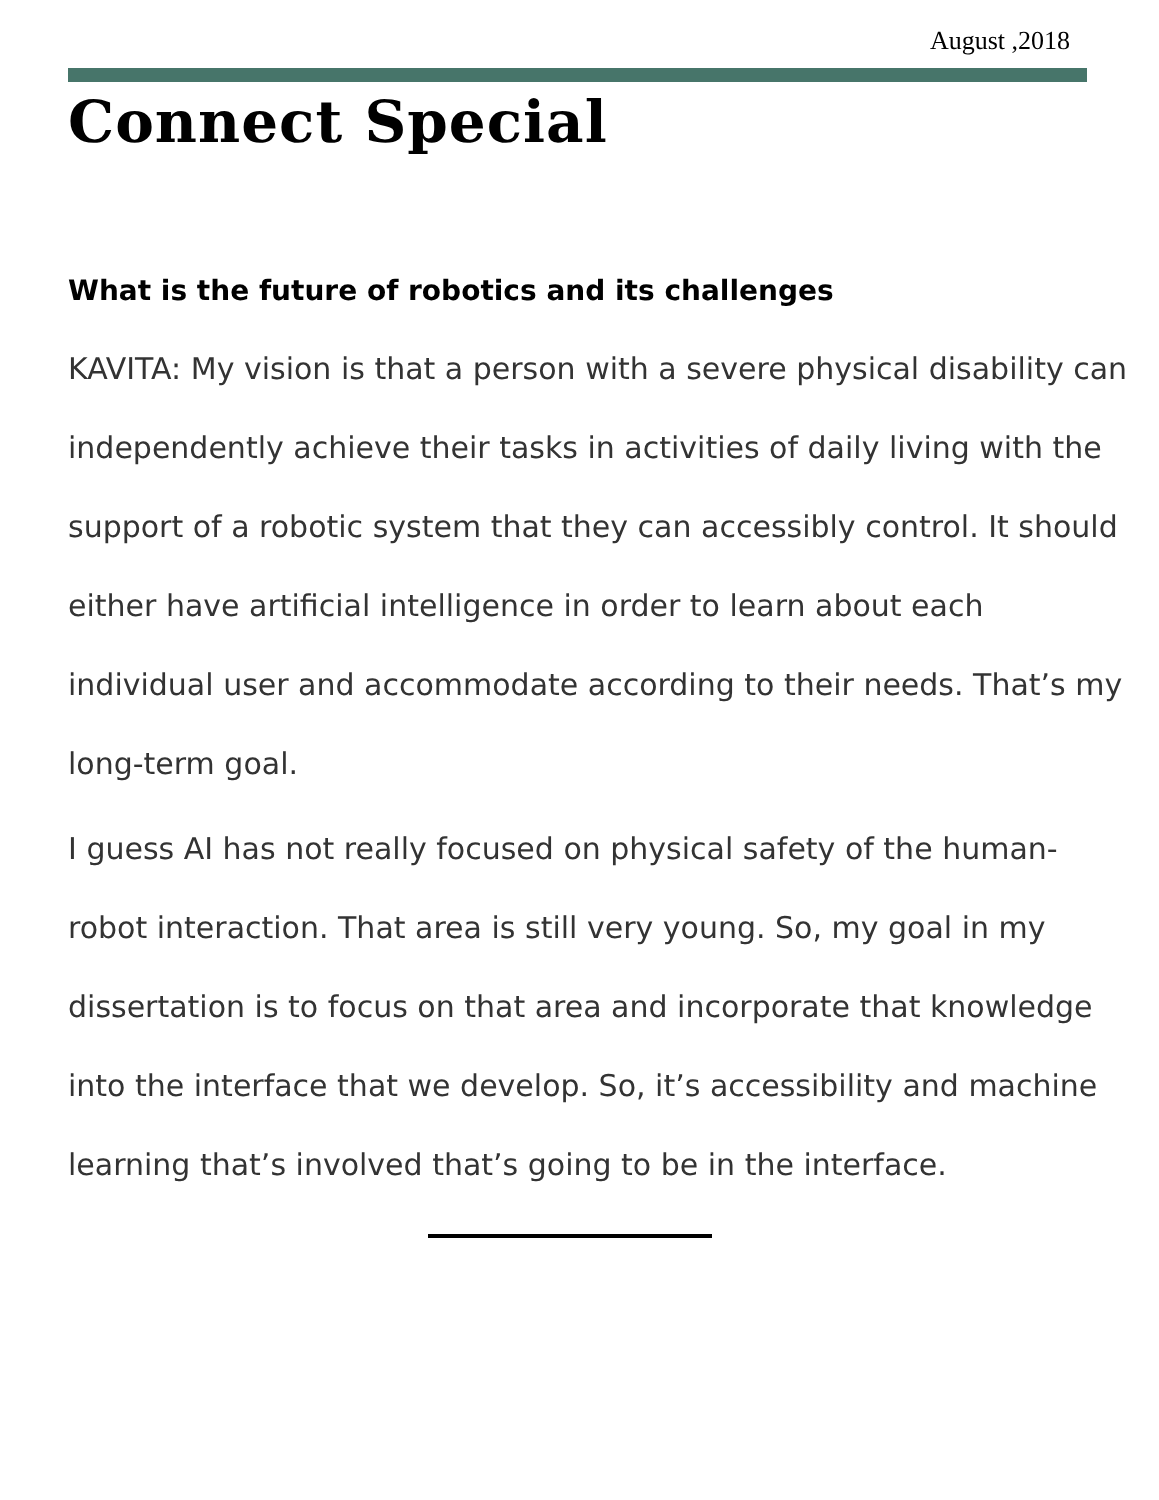August ,2018
Connect Special
What is the future of robotics and its challenges
KAVITA: My vision is that a person with a severe physical disability can independently achieve their tasks in activities of daily living with the support of a robotic system that they can accessibly control. It should either have artificial intelligence in order to learn about each individual user and accommodate according to their needs. That’s my long-term goal.
I guess AI has not really focused on physical safety of the human-robot interaction. That area is still very young. So, my goal in my dissertation is to focus on that area and incorporate that knowledge into the interface that we develop. So, it’s accessibility and machine learning that’s involved that’s going to be in the interface.